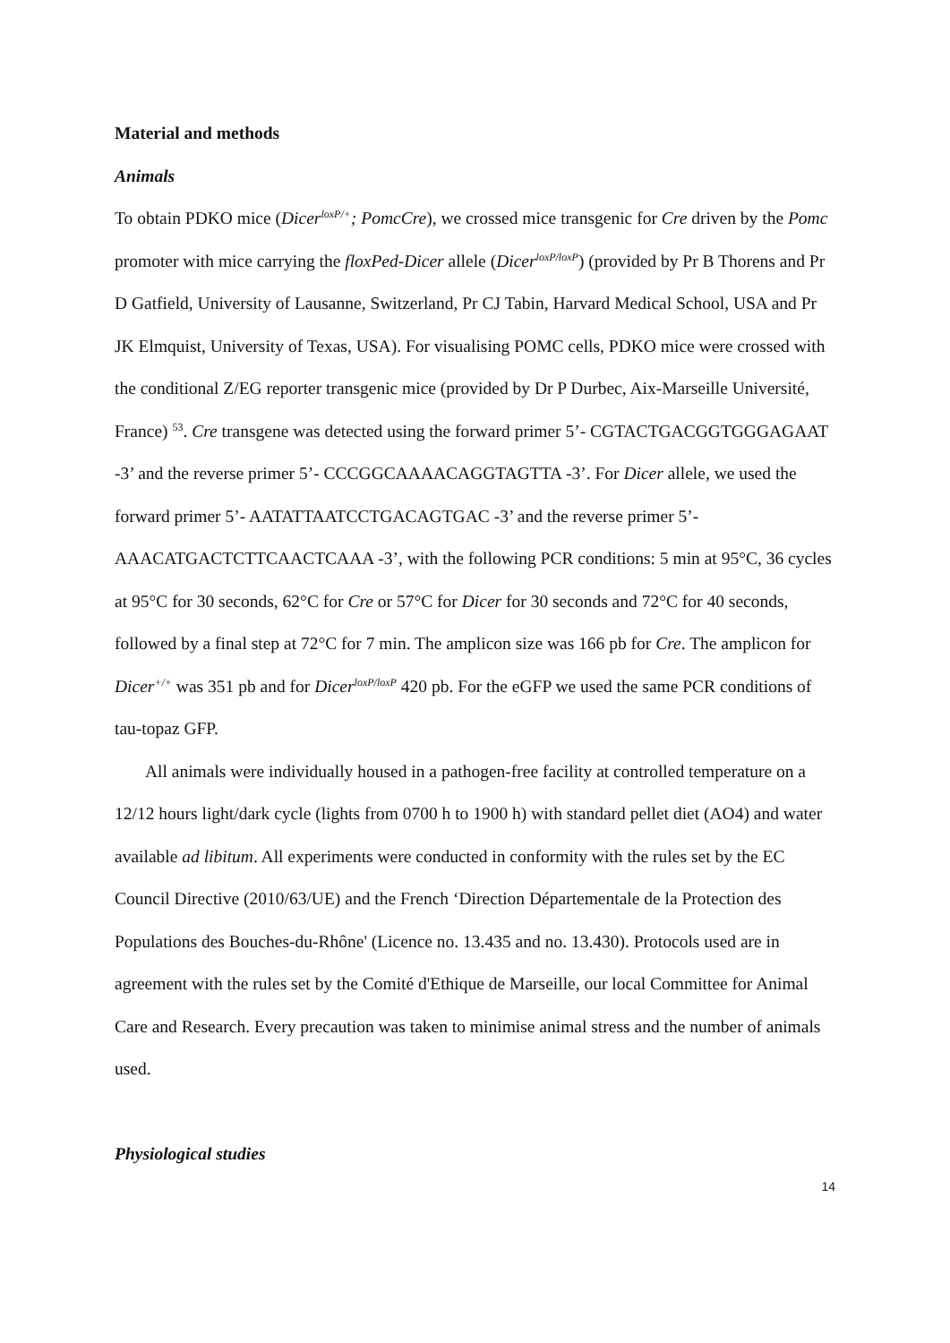Material and methods
Animals
To obtain PDKO mice (Dicer<sup>loxP/+</sup>; PomcCre), we crossed mice transgenic for Cre driven by the Pomc promoter with mice carrying the floxPed-Dicer allele (Dicer<sup>loxP/loxP</sup>) (provided by Pr B Thorens and Pr D Gatfield, University of Lausanne, Switzerland, Pr CJ Tabin, Harvard Medical School, USA and Pr JK Elmquist, University of Texas, USA). For visualising POMC cells, PDKO mice were crossed with the conditional Z/EG reporter transgenic mice (provided by Dr P Durbec, Aix-Marseille Université, France) <sup>53</sup>. Cre transgene was detected using the forward primer 5’- CGTACTGACGGTGGGAGAAT -3’ and the reverse primer 5’- CCCGGCAAAACAGGTAGTTA -3’. For Dicer allele, we used the forward primer 5’- AATATTAATCCTGACAGTGAC -3’ and the reverse primer 5’- AAACATGACTCTTCAACTCAAA -3’, with the following PCR conditions: 5 min at 95°C, 36 cycles at 95°C for 30 seconds, 62°C for Cre or 57°C for Dicer for 30 seconds and 72°C for 40 seconds, followed by a final step at 72°C for 7 min. The amplicon size was 166 pb for Cre. The amplicon for Dicer<sup>+/+</sup> was 351 pb and for Dicer<sup>loxP/loxP</sup> 420 pb. For the eGFP we used the same PCR conditions of tau-topaz GFP.
All animals were individually housed in a pathogen-free facility at controlled temperature on a 12/12 hours light/dark cycle (lights from 0700 h to 1900 h) with standard pellet diet (AO4) and water available ad libitum. All experiments were conducted in conformity with the rules set by the EC Council Directive (2010/63/UE) and the French ‘Direction Départementale de la Protection des Populations des Bouches-du-Rhône' (Licence no. 13.435 and no. 13.430). Protocols used are in agreement with the rules set by the Comité d'Ethique de Marseille, our local Committee for Animal Care and Research. Every precaution was taken to minimise animal stress and the number of animals used.
Physiological studies
14